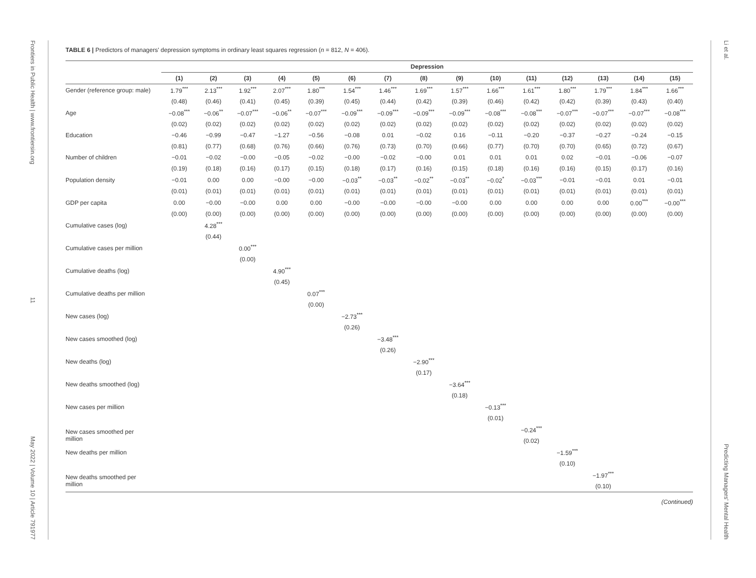Frontiers in Public Health | www.frontiersin.org
11
May 2022 | Volume 10 | Article 791977
Li et al.
Predicting Managers' Mental Health
TABLE 6 | Predictors of managers' depression symptoms in ordinary least squares regression (n = 812, N = 406).
| | Depression | | | | | | | | | | | | | | |
| --- | --- | --- | --- | --- | --- | --- | --- | --- | --- | --- | --- | --- | --- | --- | --- |
| | (1) | (2) | (3) | (4) | (5) | (6) | (7) | (8) | (9) | (10) | (11) | (12) | (13) | (14) | (15) |
| Gender (reference group: male) | 1.79<sup>***</sup> | 2.13<sup>***</sup> | 1.92<sup>***</sup> | 2.07<sup>***</sup> | 1.80<sup>***</sup> | 1.54<sup>***</sup> | 1.46<sup>***</sup> | 1.69<sup>***</sup> | 1.57<sup>***</sup> | 1.66<sup>***</sup> | 1.61<sup>***</sup> | 1.80<sup>***</sup> | 1.79<sup>***</sup> | 1.84<sup>***</sup> | 1.66<sup>***</sup> |
| | (0.48) | (0.46) | (0.41) | (0.45) | (0.39) | (0.45) | (0.44) | (0.42) | (0.39) | (0.46) | (0.42) | (0.42) | (0.39) | (0.43) | (0.40) |
| Age | −0.08<sup>***</sup> | −0.06<sup>**</sup> | −0.07<sup>***</sup> | −0.06<sup>**</sup> | −0.07<sup>***</sup> | −0.09<sup>***</sup> | −0.09<sup>***</sup> | −0.09<sup>***</sup> | −0.09<sup>***</sup> | −0.08<sup>***</sup> | −0.08<sup>***</sup> | −0.07<sup>***</sup> | −0.07<sup>***</sup> | −0.07<sup>***</sup> | −0.08<sup>***</sup> |
| | (0.02) | (0.02) | (0.02) | (0.02) | (0.02) | (0.02) | (0.02) | (0.02) | (0.02) | (0.02) | (0.02) | (0.02) | (0.02) | (0.02) | (0.02) |
| Education | −0.46 | −0.99 | −0.47 | −1.27 | −0.56 | −0.08 | 0.01 | −0.02 | 0.16 | −0.11 | −0.20 | −0.37 | −0.27 | −0.24 | −0.15 |
| | (0.81) | (0.77) | (0.68) | (0.76) | (0.66) | (0.76) | (0.73) | (0.70) | (0.66) | (0.77) | (0.70) | (0.70) | (0.65) | (0.72) | (0.67) |
| Number of children | −0.01 | −0.02 | −0.00 | −0.05 | −0.02 | −0.00 | −0.02 | −0.00 | 0.01 | 0.01 | 0.01 | 0.02 | −0.01 | −0.06 | −0.07 |
| | (0.19) | (0.18) | (0.16) | (0.17) | (0.15) | (0.18) | (0.17) | (0.16) | (0.15) | (0.18) | (0.16) | (0.16) | (0.15) | (0.17) | (0.16) |
| Population density | −0.01 | 0.00 | 0.00 | −0.00 | −0.00 | −0.03<sup>**</sup> | −0.03<sup>**</sup> | −0.02<sup>**</sup> | −0.03<sup>**</sup> | −0.02<sup>*</sup> | −0.03<sup>***</sup> | −0.01 | −0.01 | 0.01 | −0.01 |
| | (0.01) | (0.01) | (0.01) | (0.01) | (0.01) | (0.01) | (0.01) | (0.01) | (0.01) | (0.01) | (0.01) | (0.01) | (0.01) | (0.01) | (0.01) |
| GDP per capita | 0.00 | −0.00 | −0.00 | 0.00 | 0.00 | −0.00 | −0.00 | −0.00 | −0.00 | 0.00 | 0.00 | 0.00 | 0.00 | 0.00<sup>***</sup> | −0.00<sup>***</sup> |
| | (0.00) | (0.00) | (0.00) | (0.00) | (0.00) | (0.00) | (0.00) | (0.00) | (0.00) | (0.00) | (0.00) | (0.00) | (0.00) | (0.00) | (0.00) |
| Cumulative cases (log) | | 4.28<sup>***</sup> | | | | | | | | | | | | | |
| | | (0.44) | | | | | | | | | | | | | |
| Cumulative cases per million | | | 0.00<sup>***</sup> | | | | | | | | | | | | |
| | | | (0.00) | | | | | | | | | | | | |
| Cumulative deaths (log) | | | | 4.90<sup>***</sup> | | | | | | | | | | | |
| | | | | (0.45) | | | | | | | | | | | |
| Cumulative deaths per million | | | | | 0.07<sup>***</sup> | | | | | | | | | | |
| | | | | | (0.00) | | | | | | | | | | |
| New cases (log) | | | | | | −2.73<sup>***</sup> | | | | | | | | | |
| | | | | | | (0.26) | | | | | | | | | |
| New cases smoothed (log) | | | | | | | −3.48<sup>***</sup> | | | | | | | | |
| | | | | | | | (0.26) | | | | | | | | |
| New deaths (log) | | | | | | | | −2.90<sup>***</sup> | | | | | | | |
| | | | | | | | | (0.17) | | | | | | | |
| New deaths smoothed (log) | | | | | | | | | −3.64<sup>***</sup> | | | | | | |
| | | | | | | | | | (0.18) | | | | | | |
| New cases per million | | | | | | | | | | −0.13<sup>***</sup> | | | | | |
| | | | | | | | | | | (0.01) | | | | | |
| New cases smoothed per million | | | | | | | | | | | −0.24<sup>***</sup> | | | | |
| | | | | | | | | | | | (0.02) | | | | |
| New deaths per million | | | | | | | | | | | | −1.59<sup>***</sup> | | | |
| | | | | | | | | | | | | (0.10) | | | |
| New deaths smoothed per million | | | | | | | | | | | | | −1.97<sup>***</sup> | | |
| | | | | | | | | | | | | | (0.10) | | |
(Continued)